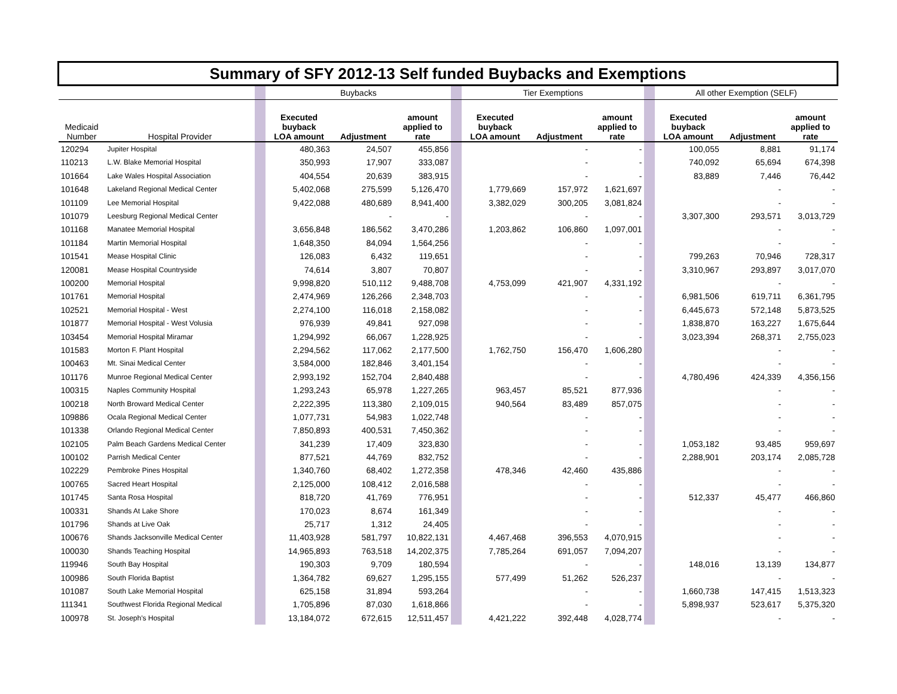| Summary of SFY 2012-13 Self funded Buybacks and Exemptions | | | | | | | | | | | | | |
| | | | Buybacks | | | | Tier Exemptions | | | | All other Exemption (SELF) | | |
| Medicaid Number | Hospital Provider | | Executed buyback LOA amount | Adjustment | amount applied to rate | | Executed buyback LOA amount | Adjustment | amount applied to rate | | Executed buyback LOA amount | Adjustment | amount applied to rate |
| 120294 | Jupiter Hospital | | 480,363 | 24,507 | 455,856 | | | - | - | | 100,055 | 8,881 | 91,174 |
| 110213 | L.W. Blake Memorial Hospital | | 350,993 | 17,907 | 333,087 | | | - | - | | 740,092 | 65,694 | 674,398 |
| 101664 | Lake Wales Hospital Association | | 404,554 | 20,639 | 383,915 | | | - | - | | 83,889 | 7,446 | 76,442 |
| 101648 | Lakeland Regional Medical Center | | 5,402,068 | 275,599 | 5,126,470 | | 1,779,669 | 157,972 | 1,621,697 | | | - | - |
| 101109 | Lee Memorial Hospital | | 9,422,088 | 480,689 | 8,941,400 | | 3,382,029 | 300,205 | 3,081,824 | | | - | - |
| 101079 | Leesburg Regional Medical Center | | | - | - | | | - | - | | 3,307,300 | 293,571 | 3,013,729 |
| 101168 | Manatee Memorial Hospital | | 3,656,848 | 186,562 | 3,470,286 | | 1,203,862 | 106,860 | 1,097,001 | | | - | - |
| 101184 | Martin Memorial Hospital | | 1,648,350 | 84,094 | 1,564,256 | | | - | - | | | - | - |
| 101541 | Mease Hospital Clinic | | 126,083 | 6,432 | 119,651 | | | - | - | | 799,263 | 70,946 | 728,317 |
| 120081 | Mease Hospital Countryside | | 74,614 | 3,807 | 70,807 | | | - | - | | 3,310,967 | 293,897 | 3,017,070 |
| 100200 | Memorial Hospital | | 9,998,820 | 510,112 | 9,488,708 | | 4,753,099 | 421,907 | 4,331,192 | | | - | - |
| 101761 | Memorial Hospital | | 2,474,969 | 126,266 | 2,348,703 | | | - | - | | 6,981,506 | 619,711 | 6,361,795 |
| 102521 | Memorial Hospital - West | | 2,274,100 | 116,018 | 2,158,082 | | | - | - | | 6,445,673 | 572,148 | 5,873,525 |
| 101877 | Memorial Hospital - West Volusia | | 976,939 | 49,841 | 927,098 | | | - | - | | 1,838,870 | 163,227 | 1,675,644 |
| 103454 | Memorial Hospital Miramar | | 1,294,992 | 66,067 | 1,228,925 | | | - | - | | 3,023,394 | 268,371 | 2,755,023 |
| 101583 | Morton F. Plant Hospital | | 2,294,562 | 117,062 | 2,177,500 | | 1,762,750 | 156,470 | 1,606,280 | | | - | - |
| 100463 | Mt. Sinai Medical Center | | 3,584,000 | 182,846 | 3,401,154 | | | - | - | | | - | - |
| 101176 | Munroe Regional Medical Center | | 2,993,192 | 152,704 | 2,840,488 | | | - | - | | 4,780,496 | 424,339 | 4,356,156 |
| 100315 | Naples Community Hospital | | 1,293,243 | 65,978 | 1,227,265 | | 963,457 | 85,521 | 877,936 | | | - | - |
| 100218 | North Broward Medical Center | | 2,222,395 | 113,380 | 2,109,015 | | 940,564 | 83,489 | 857,075 | | | - | - |
| 109886 | Ocala Regional Medical Center | | 1,077,731 | 54,983 | 1,022,748 | | | - | - | | | - | - |
| 101338 | Orlando Regional Medical Center | | 7,850,893 | 400,531 | 7,450,362 | | | - | - | | | - | - |
| 102105 | Palm Beach Gardens Medical Center | | 341,239 | 17,409 | 323,830 | | | - | - | | 1,053,182 | 93,485 | 959,697 |
| 100102 | Parrish Medical Center | | 877,521 | 44,769 | 832,752 | | | - | - | | 2,288,901 | 203,174 | 2,085,728 |
| 102229 | Pembroke Pines Hospital | | 1,340,760 | 68,402 | 1,272,358 | | 478,346 | 42,460 | 435,886 | | | - | - |
| 100765 | Sacred Heart Hospital | | 2,125,000 | 108,412 | 2,016,588 | | | - | - | | | - | - |
| 101745 | Santa Rosa Hospital | | 818,720 | 41,769 | 776,951 | | | - | - | | 512,337 | 45,477 | 466,860 |
| 100331 | Shands At Lake Shore | | 170,023 | 8,674 | 161,349 | | | - | - | | | - | - |
| 101796 | Shands at Live Oak | | 25,717 | 1,312 | 24,405 | | | - | - | | | - | - |
| 100676 | Shands Jacksonville Medical Center | | 11,403,928 | 581,797 | 10,822,131 | | 4,467,468 | 396,553 | 4,070,915 | | | - | - |
| 100030 | Shands Teaching Hospital | | 14,965,893 | 763,518 | 14,202,375 | | 7,785,264 | 691,057 | 7,094,207 | | | - | - |
| 119946 | South Bay Hospital | | 190,303 | 9,709 | 180,594 | | | - | - | | 148,016 | 13,139 | 134,877 |
| 100986 | South Florida Baptist | | 1,364,782 | 69,627 | 1,295,155 | | 577,499 | 51,262 | 526,237 | | | - | - |
| 101087 | South Lake Memorial Hospital | | 625,158 | 31,894 | 593,264 | | | - | - | | 1,660,738 | 147,415 | 1,513,323 |
| 111341 | Southwest Florida Regional Medical | | 1,705,896 | 87,030 | 1,618,866 | | | - | - | | 5,898,937 | 523,617 | 5,375,320 |
| 100978 | St. Joseph's Hospital | | 13,184,072 | 672,615 | 12,511,457 | | 4,421,222 | 392,448 | 4,028,774 | | | - | - |